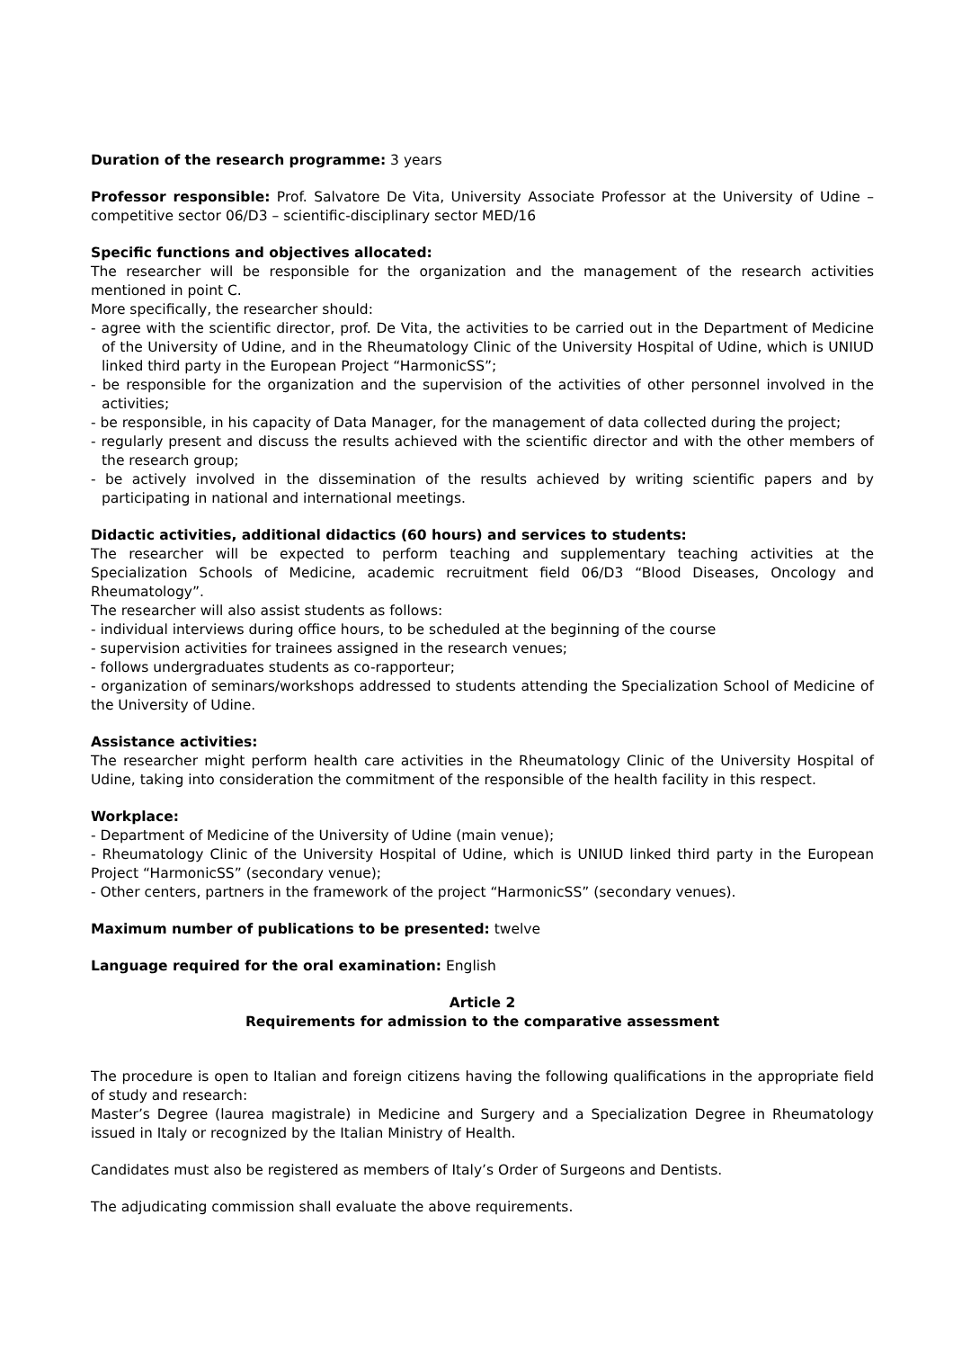Duration of the research programme: 3 years
Professor responsible: Prof. Salvatore De Vita, University Associate Professor at the University of Udine – competitive sector 06/D3 – scientific-disciplinary sector MED/16
Specific functions and objectives allocated:
The researcher will be responsible for the organization and the management of the research activities mentioned in point C.
More specifically, the researcher should:
- agree with the scientific director, prof. De Vita, the activities to be carried out in the Department of Medicine of the University of Udine, and in the Rheumatology Clinic of the University Hospital of Udine, which is UNIUD linked third party in the European Project “HarmonicSS”;
- be responsible for the organization and the supervision of the activities of other personnel involved in the activities;
- be responsible, in his capacity of Data Manager, for the management of data collected during the project;
- regularly present and discuss the results achieved with the scientific director and with the other members of the research group;
- be actively involved in the dissemination of the results achieved by writing scientific papers and by participating in national and international meetings.
Didactic activities, additional didactics (60 hours) and services to students:
The researcher will be expected to perform teaching and supplementary teaching activities at the Specialization Schools of Medicine, academic recruitment field 06/D3 “Blood Diseases, Oncology and Rheumatology”.
The researcher will also assist students as follows:
- individual interviews during office hours, to be scheduled at the beginning of the course
- supervision activities for trainees assigned in the research venues;
- follows undergraduates students as co-rapporteur;
- organization of seminars/workshops addressed to students attending the Specialization School of Medicine of the University of Udine.
Assistance activities:
The researcher might perform health care activities in the Rheumatology Clinic of the University Hospital of Udine, taking into consideration the commitment of the responsible of the health facility in this respect.
Workplace:
- Department of Medicine of the University of Udine (main venue);
- Rheumatology Clinic of the University Hospital of Udine, which is UNIUD linked third party in the European Project “HarmonicSS” (secondary venue);
- Other centers, partners in the framework of the project “HarmonicSS” (secondary venues).
Maximum number of publications to be presented: twelve
Language required for the oral examination: English
Article 2
Requirements for admission to the comparative assessment
The procedure is open to Italian and foreign citizens having the following qualifications in the appropriate field of study and research:
Master’s Degree (laurea magistrale) in Medicine and Surgery and a Specialization Degree in Rheumatology issued in Italy or recognized by the Italian Ministry of Health.
Candidates must also be registered as members of Italy’s Order of Surgeons and Dentists.
The adjudicating commission shall evaluate the above requirements.